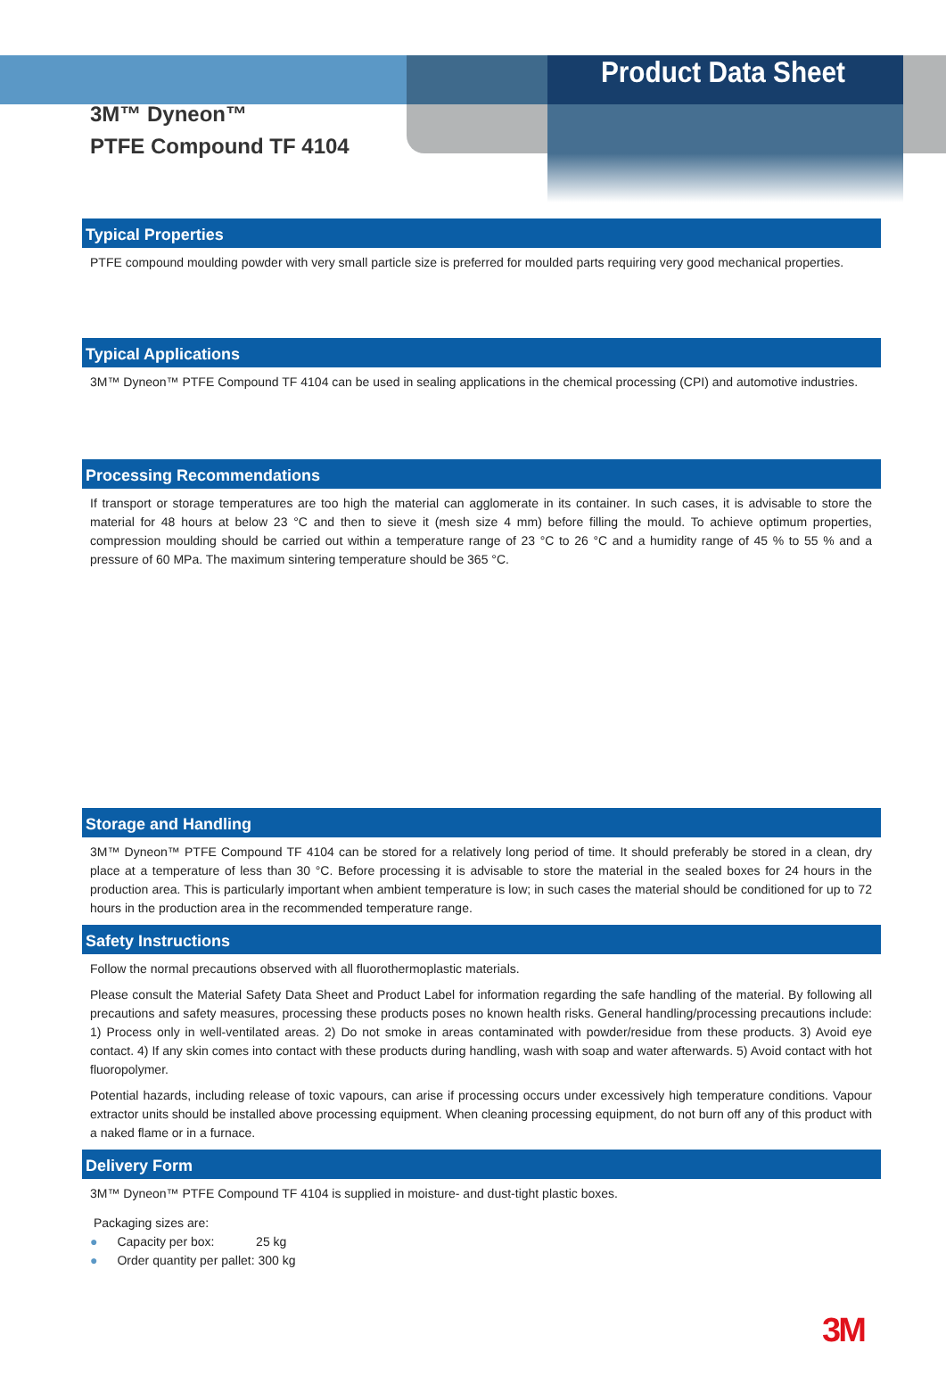Product Data Sheet
3M™ Dyneon™
PTFE Compound TF 4104
Typical Properties
PTFE compound moulding powder with very small particle size is preferred for moulded parts requiring very good mechanical properties.
Typical Applications
3M™ Dyneon™ PTFE Compound TF 4104 can be used in sealing applications in the chemical processing (CPI) and automotive industries.
Processing Recommendations
If transport or storage temperatures are too high the material can agglomerate in its container. In such cases, it is advisable to store the material for 48 hours at below 23 °C and then to sieve it (mesh size 4 mm) before filling the mould. To achieve optimum properties, compression moulding should be carried out within a temperature range of 23 °C to 26 °C and a humidity range of 45 % to 55 % and a pressure of 60 MPa. The maximum sintering temperature should be 365 °C.
Storage and Handling
3M™ Dyneon™ PTFE Compound TF 4104 can be stored for a relatively long period of time. It should preferably be stored in a clean, dry place at a temperature of less than 30 °C. Before processing it is advisable to store the material in the sealed boxes for 24 hours in the production area. This is particularly important when ambient temperature is low; in such cases the material should be conditioned for up to 72 hours in the production area in the recommended temperature range.
Safety Instructions
Follow the normal precautions observed with all fluorothermoplastic materials.
Please consult the Material Safety Data Sheet and Product Label for information regarding the safe handling of the material. By following all precautions and safety measures, processing these products poses no known health risks. General handling/processing precautions include: 1) Process only in well-ventilated areas. 2) Do not smoke in areas contaminated with powder/residue from these products. 3) Avoid eye contact. 4) If any skin comes into contact with these products during handling, wash with soap and water afterwards. 5) Avoid contact with hot fluoropolymer.
Potential hazards, including release of toxic vapours, can arise if processing occurs under excessively high temperature conditions. Vapour extractor units should be installed above processing equipment. When cleaning processing equipment, do not burn off any of this product with a naked flame or in a furnace.
Delivery Form
3M™ Dyneon™ PTFE Compound TF 4104 is supplied in moisture- and dust-tight plastic boxes.
Packaging sizes are:
● Capacity per box: 25 kg
● Order quantity per pallet: 300 kg
3M